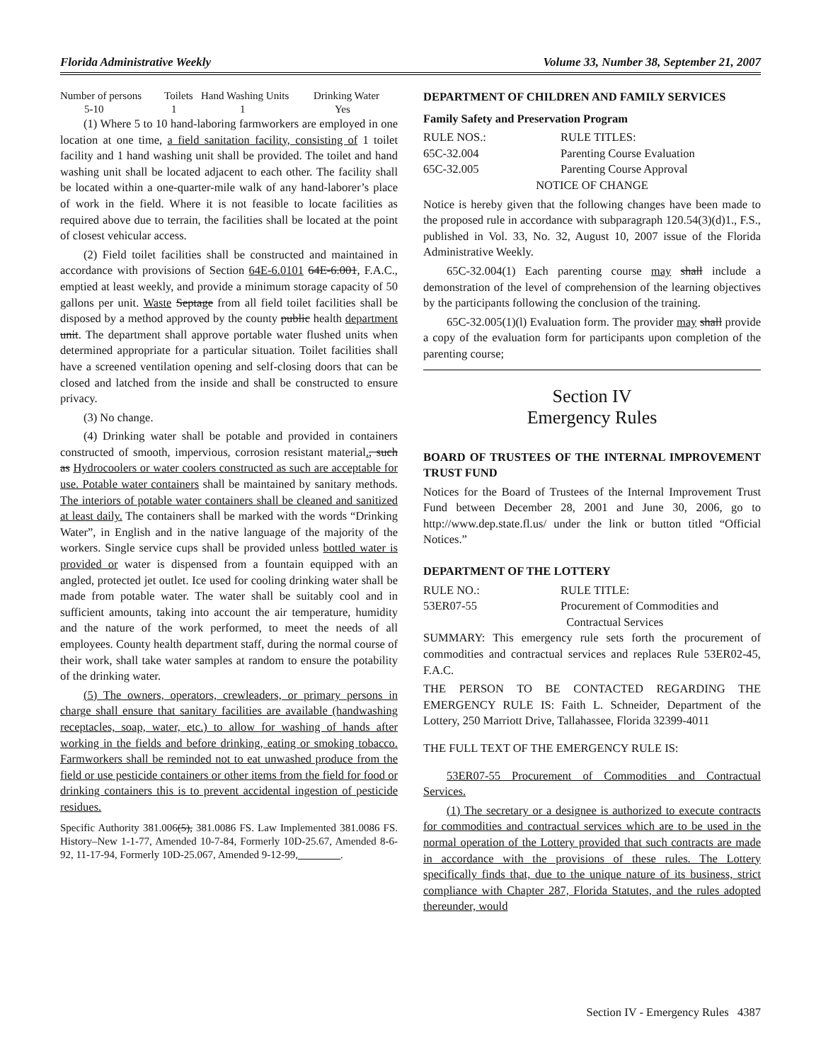Florida Administrative Weekly Volume 33, Number 38, September 21, 2007
| Number of persons | Toilets | Hand Washing Units | Drinking Water |
| 5-10 | 1 | 1 | Yes |
(1) Where 5 to 10 hand-laboring farmworkers are employed in one location at one time, a field sanitation facility, consisting of 1 toilet facility and 1 hand washing unit shall be provided. The toilet and hand washing unit shall be located adjacent to each other. The facility shall be located within a one-quarter-mile walk of any hand-laborer’s place of work in the field. Where it is not feasible to locate facilities as required above due to terrain, the facilities shall be located at the point of closest vehicular access.
(2) Field toilet facilities shall be constructed and maintained in accordance with provisions of Section 64E-6.0101 64E-6.001, F.A.C., emptied at least weekly, and provide a minimum storage capacity of 50 gallons per unit. Waste Septage from all field toilet facilities shall be disposed by a method approved by the county public health department unit. The department shall approve portable water flushed units when determined appropriate for a particular situation. Toilet facilities shall have a screened ventilation opening and self-closing doors that can be closed and latched from the inside and shall be constructed to ensure privacy.
(3) No change.
(4) Drinking water shall be potable and provided in containers constructed of smooth, impervious, corrosion resistant material., such as Hydrocoolers or water coolers constructed as such are acceptable for use. Potable water containers shall be maintained by sanitary methods. The interiors of potable water containers shall be cleaned and sanitized at least daily. The containers shall be marked with the words “Drinking Water”, in English and in the native language of the majority of the workers. Single service cups shall be provided unless bottled water is provided or water is dispensed from a fountain equipped with an angled, protected jet outlet. Ice used for cooling drinking water shall be made from potable water. The water shall be suitably cool and in sufficient amounts, taking into account the air temperature, humidity and the nature of the work performed, to meet the needs of all employees. County health department staff, during the normal course of their work, shall take water samples at random to ensure the potability of the drinking water.
(5) The owners, operators, crewleaders, or primary persons in charge shall ensure that sanitary facilities are available (handwashing receptacles, soap, water, etc.) to allow for washing of hands after working in the fields and before drinking, eating or smoking tobacco. Farmworkers shall be reminded not to eat unwashed produce from the field or use pesticide containers or other items from the field for food or drinking containers this is to prevent accidental ingestion of pesticide residues.
Specific Authority 381.006(5), 381.0086 FS. Law Implemented 381.0086 FS. History–New 1-1-77, Amended 10-7-84, Formerly 10D-25.67, Amended 8-6-92, 11-17-94, Formerly 10D-25.067, Amended 9-12-99,________.
DEPARTMENT OF CHILDREN AND FAMILY SERVICES
Family Safety and Preservation Program
| RULE NOS.: | RULE TITLES: |
| 65C-32.004 | Parenting Course Evaluation |
| 65C-32.005 | Parenting Course Approval |
NOTICE OF CHANGE
Notice is hereby given that the following changes have been made to the proposed rule in accordance with subparagraph 120.54(3)(d)1., F.S., published in Vol. 33, No. 32, August 10, 2007 issue of the Florida Administrative Weekly.
65C-32.004(1) Each parenting course may shall include a demonstration of the level of comprehension of the learning objectives by the participants following the conclusion of the training.
65C-32.005(1)(l) Evaluation form. The provider may shall provide a copy of the evaluation form for participants upon completion of the parenting course;
Section IV
Emergency Rules
BOARD OF TRUSTEES OF THE INTERNAL IMPROVEMENT TRUST FUND
Notices for the Board of Trustees of the Internal Improvement Trust Fund between December 28, 2001 and June 30, 2006, go to http://www.dep.state.fl.us/ under the link or button titled “Official Notices.”
DEPARTMENT OF THE LOTTERY
| RULE NO.: | RULE TITLE: |
| 53ER07-55 | Procurement of Commodities and Contractual Services |
SUMMARY: This emergency rule sets forth the procurement of commodities and contractual services and replaces Rule 53ER02-45, F.A.C.
THE PERSON TO BE CONTACTED REGARDING THE EMERGENCY RULE IS: Faith L. Schneider, Department of the Lottery, 250 Marriott Drive, Tallahassee, Florida 32399-4011
THE FULL TEXT OF THE EMERGENCY RULE IS:
53ER07-55 Procurement of Commodities and Contractual Services.
(1) The secretary or a designee is authorized to execute contracts for commodities and contractual services which are to be used in the normal operation of the Lottery provided that such contracts are made in accordance with the provisions of these rules. The Lottery specifically finds that, due to the unique nature of its business, strict compliance with Chapter 287, Florida Statutes, and the rules adopted thereunder, would
Section IV - Emergency Rules 4387